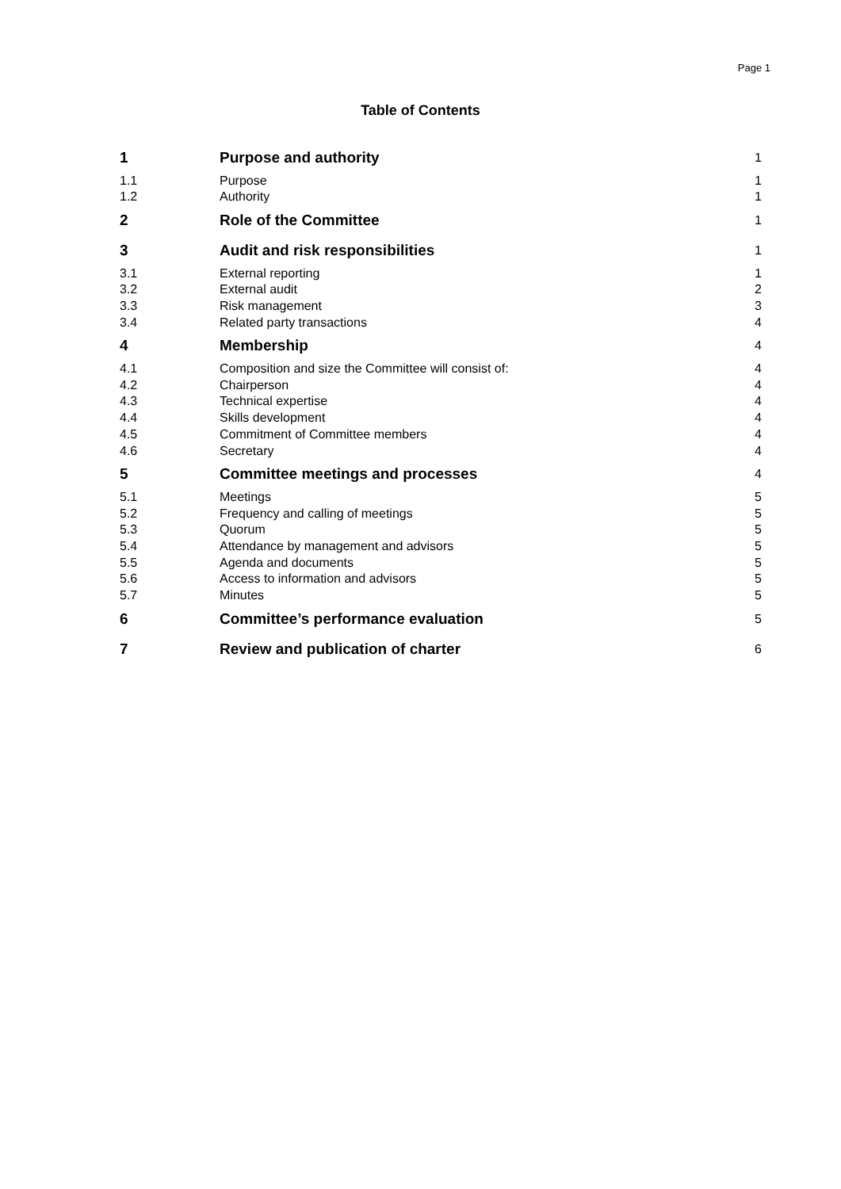Page 1
Table of Contents
| 1 | Purpose and authority | 1 |
| 1.1 | Purpose | 1 |
| 1.2 | Authority | 1 |
| 2 | Role of the Committee | 1 |
| 3 | Audit and risk responsibilities | 1 |
| 3.1 | External reporting | 1 |
| 3.2 | External audit | 2 |
| 3.3 | Risk management | 3 |
| 3.4 | Related party transactions | 4 |
| 4 | Membership | 4 |
| 4.1 | Composition and size the Committee will consist of: | 4 |
| 4.2 | Chairperson | 4 |
| 4.3 | Technical expertise | 4 |
| 4.4 | Skills development | 4 |
| 4.5 | Commitment of Committee members | 4 |
| 4.6 | Secretary | 4 |
| 5 | Committee meetings and processes | 4 |
| 5.1 | Meetings | 5 |
| 5.2 | Frequency and calling of meetings | 5 |
| 5.3 | Quorum | 5 |
| 5.4 | Attendance by management and advisors | 5 |
| 5.5 | Agenda and documents | 5 |
| 5.6 | Access to information and advisors | 5 |
| 5.7 | Minutes | 5 |
| 6 | Committee’s performance evaluation | 5 |
| 7 | Review and publication of charter | 6 |